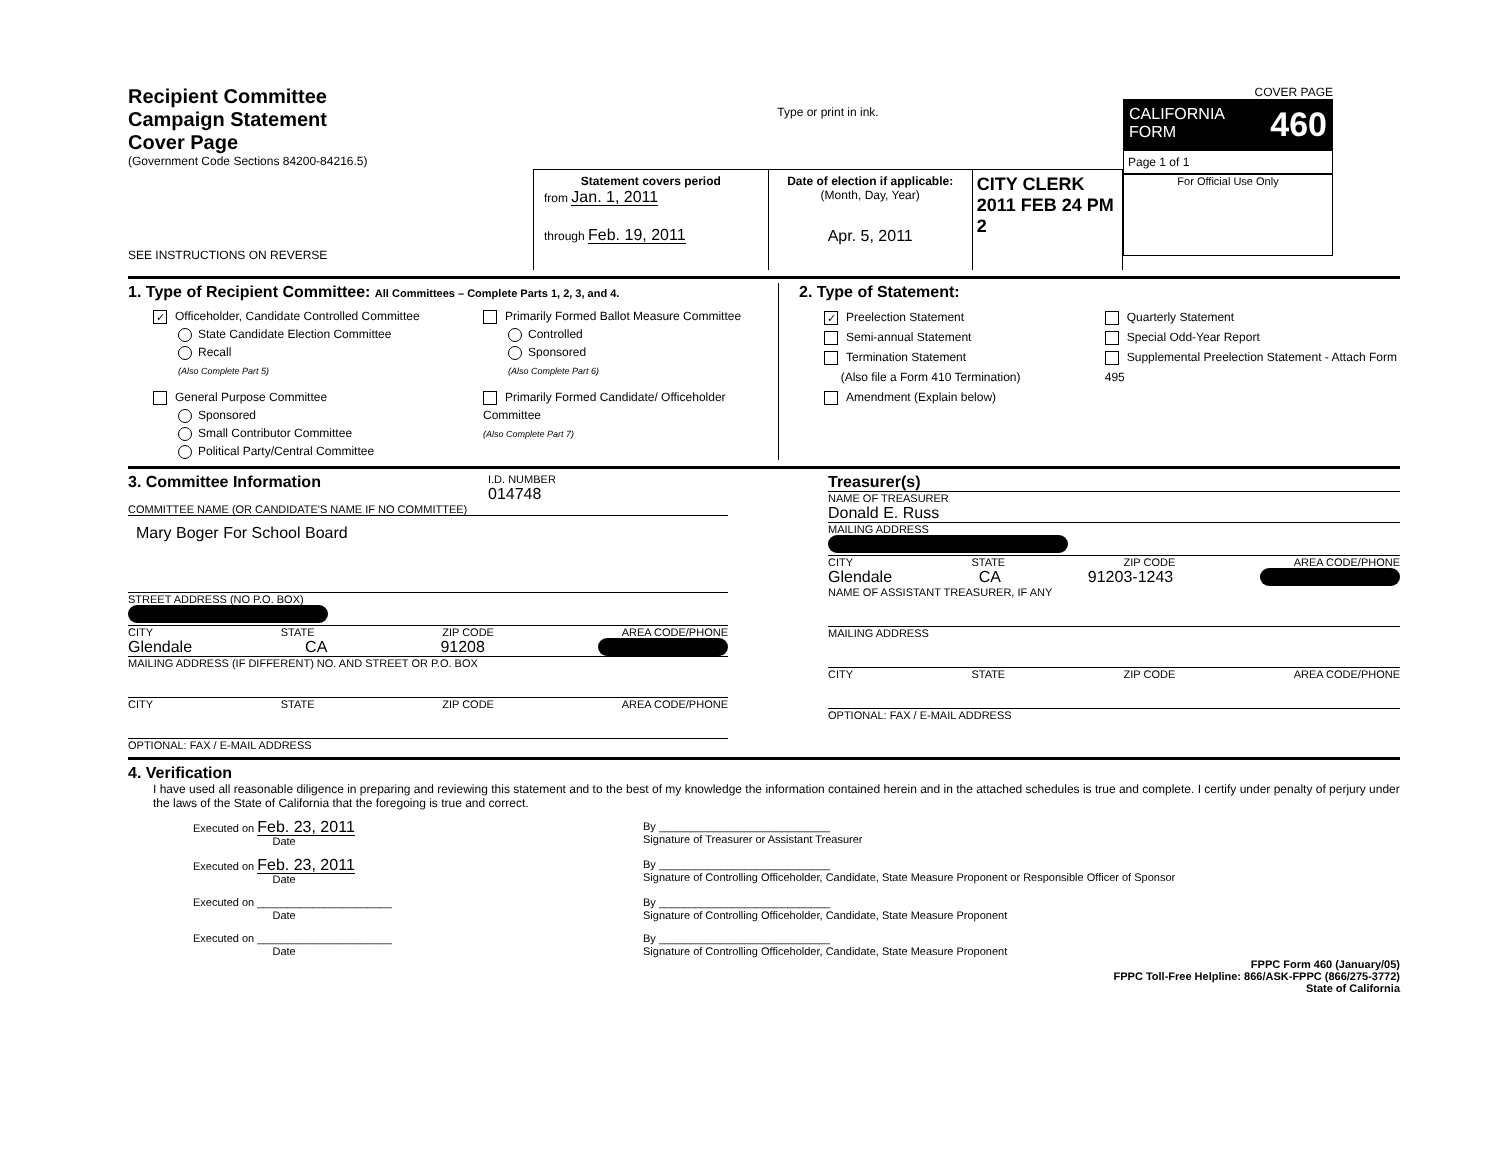Recipient Committee
Campaign Statement
Cover Page
(Government Code Sections 84200-84216.5)
SEE INSTRUCTIONS ON REVERSE
Type or print in ink.
Statement covers period
from Jan. 1, 2011
through Feb. 19, 2011
Date of election if applicable:
(Month, Day, Year)
Apr. 5, 2011
CITY CLERK
2011 FEB 24 PM 2
COVER PAGE
CALIFORNIA
FORM 460
Page 1 of 1
For Official Use Only
1. Type of Recipient Committee: All Committees – Complete Parts 1, 2, 3, and 4.
✓ Officeholder, Candidate Controlled Committee
State Candidate Election Committee
Recall
(Also Complete Part 5)
General Purpose Committee
Sponsored
Small Contributor Committee
Political Party/Central Committee
Primarily Formed Ballot Measure Committee
Controlled
Sponsored
(Also Complete Part 6)
Primarily Formed Candidate/ Officeholder Committee
(Also Complete Part 7)
2. Type of Statement:
✓ Preelection Statement
Semi-annual Statement
Termination Statement
(Also file a Form 410 Termination)
Amendment (Explain below)
Quarterly Statement
Special Odd-Year Report
Supplemental Preelection Statement - Attach Form 495
3. Committee Information I.D. NUMBER
014748
COMMITTEE NAME (OR CANDIDATE'S NAME IF NO COMMITTEE)
Mary Boger For School Board
STREET ADDRESS (NO P.O. BOX)
CITY STATE ZIP CODE AREA CODE/PHONE
Glendale CA 91208
MAILING ADDRESS (IF DIFFERENT) NO. AND STREET OR P.O. BOX
CITY STATE ZIP CODE AREA CODE/PHONE
OPTIONAL: FAX / E-MAIL ADDRESS
Treasurer(s)
NAME OF TREASURER
Donald E. Russ
MAILING ADDRESS
CITY STATE ZIP CODE AREA CODE/PHONE
Glendale CA 91203-1243
NAME OF ASSISTANT TREASURER, IF ANY
MAILING ADDRESS
CITY STATE ZIP CODE AREA CODE/PHONE
OPTIONAL: FAX / E-MAIL ADDRESS
4. Verification
I have used all reasonable diligence in preparing and reviewing this statement and to the best of my knowledge the information contained herein and in the attached schedules is true and complete. I certify under penalty of perjury under the laws of the State of California that the foregoing is true and correct.
Executed on Feb. 23, 2011
Date
By ____________________________
Signature of Treasurer or Assistant Treasurer
Executed on Feb. 23, 2011
Date
By ____________________________
Signature of Controlling Officeholder, Candidate, State Measure Proponent or Responsible Officer of Sponsor
Executed on ______________________
Date
By ____________________________
Signature of Controlling Officeholder, Candidate, State Measure Proponent
Executed on ______________________
Date
By ____________________________
Signature of Controlling Officeholder, Candidate, State Measure Proponent
FPPC Form 460 (January/05)
FPPC Toll-Free Helpline: 866/ASK-FPPC (866/275-3772)
State of California